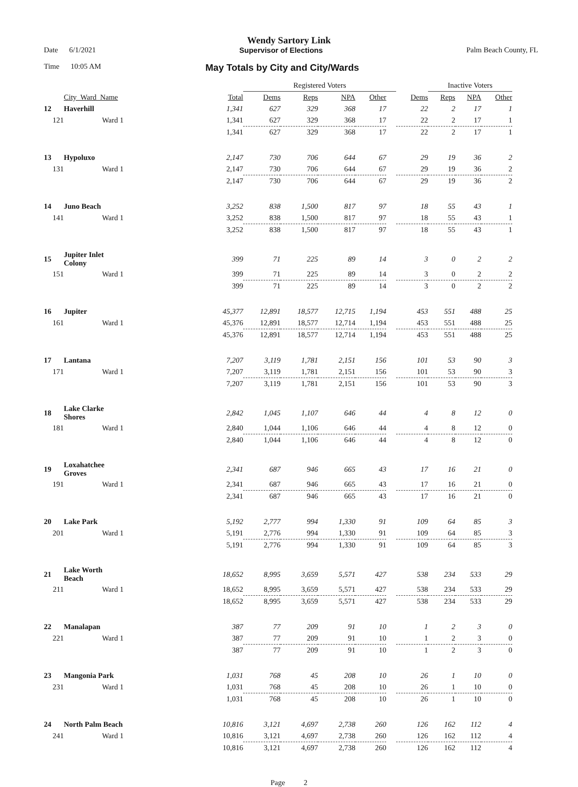Wendy Sartory Link
Date 6/1/2021 Supervisor of Elections Palm Beach County, FL
Time 10:05 AM May Totals by City and City/Wards
| | | | Registered Voters | | | | | | Inactive Voters | | |
| | City_Ward_Name | Total | Dems | Reps | NPA | Other | | Dems | Reps | NPA | Other |
| 12 | Haverhill | 1,341 | 627 | 329 | 368 | 17 | | 22 | 2 | 17 | 1 |
| 121 | Ward 1 | 1,341 | 627 | 329 | 368 | 17 | | 22 | 2 | 17 | 1 |
| | | 1,341 | 627 | 329 | 368 | 17 | | 22 | 2 | 17 | 1 |
| 13 | Hypoluxo | 2,147 | 730 | 706 | 644 | 67 | | 29 | 19 | 36 | 2 |
| 131 | Ward 1 | 2,147 | 730 | 706 | 644 | 67 | | 29 | 19 | 36 | 2 |
| | | 2,147 | 730 | 706 | 644 | 67 | | 29 | 19 | 36 | 2 |
| 14 | Juno Beach | 3,252 | 838 | 1,500 | 817 | 97 | | 18 | 55 | 43 | 1 |
| 141 | Ward 1 | 3,252 | 838 | 1,500 | 817 | 97 | | 18 | 55 | 43 | 1 |
| | | 3,252 | 838 | 1,500 | 817 | 97 | | 18 | 55 | 43 | 1 |
| 15 | Jupiter Inlet Colony | 399 | 71 | 225 | 89 | 14 | | 3 | 0 | 2 | 2 |
| 151 | Ward 1 | 399 | 71 | 225 | 89 | 14 | | 3 | 0 | 2 | 2 |
| | | 399 | 71 | 225 | 89 | 14 | | 3 | 0 | 2 | 2 |
| 16 | Jupiter | 45,377 | 12,891 | 18,577 | 12,715 | 1,194 | | 453 | 551 | 488 | 25 |
| 161 | Ward 1 | 45,376 | 12,891 | 18,577 | 12,714 | 1,194 | | 453 | 551 | 488 | 25 |
| | | 45,376 | 12,891 | 18,577 | 12,714 | 1,194 | | 453 | 551 | 488 | 25 |
| 17 | Lantana | 7,207 | 3,119 | 1,781 | 2,151 | 156 | | 101 | 53 | 90 | 3 |
| 171 | Ward 1 | 7,207 | 3,119 | 1,781 | 2,151 | 156 | | 101 | 53 | 90 | 3 |
| | | 7,207 | 3,119 | 1,781 | 2,151 | 156 | | 101 | 53 | 90 | 3 |
| 18 | Lake Clarke Shores | 2,842 | 1,045 | 1,107 | 646 | 44 | | 4 | 8 | 12 | 0 |
| 181 | Ward 1 | 2,840 | 1,044 | 1,106 | 646 | 44 | | 4 | 8 | 12 | 0 |
| | | 2,840 | 1,044 | 1,106 | 646 | 44 | | 4 | 8 | 12 | 0 |
| 19 | Loxahatchee Groves | 2,341 | 687 | 946 | 665 | 43 | | 17 | 16 | 21 | 0 |
| 191 | Ward 1 | 2,341 | 687 | 946 | 665 | 43 | | 17 | 16 | 21 | 0 |
| | | 2,341 | 687 | 946 | 665 | 43 | | 17 | 16 | 21 | 0 |
| 20 | Lake Park | 5,192 | 2,777 | 994 | 1,330 | 91 | | 109 | 64 | 85 | 3 |
| 201 | Ward 1 | 5,191 | 2,776 | 994 | 1,330 | 91 | | 109 | 64 | 85 | 3 |
| | | 5,191 | 2,776 | 994 | 1,330 | 91 | | 109 | 64 | 85 | 3 |
| 21 | Lake Worth Beach | 18,652 | 8,995 | 3,659 | 5,571 | 427 | | 538 | 234 | 533 | 29 |
| 211 | Ward 1 | 18,652 | 8,995 | 3,659 | 5,571 | 427 | | 538 | 234 | 533 | 29 |
| | | 18,652 | 8,995 | 3,659 | 5,571 | 427 | | 538 | 234 | 533 | 29 |
| 22 | Manalapan | 387 | 77 | 209 | 91 | 10 | | 1 | 2 | 3 | 0 |
| 221 | Ward 1 | 387 | 77 | 209 | 91 | 10 | | 1 | 2 | 3 | 0 |
| | | 387 | 77 | 209 | 91 | 10 | | 1 | 2 | 3 | 0 |
| 23 | Mangonia Park | 1,031 | 768 | 45 | 208 | 10 | | 26 | 1 | 10 | 0 |
| 231 | Ward 1 | 1,031 | 768 | 45 | 208 | 10 | | 26 | 1 | 10 | 0 |
| | | 1,031 | 768 | 45 | 208 | 10 | | 26 | 1 | 10 | 0 |
| 24 | North Palm Beach | 10,816 | 3,121 | 4,697 | 2,738 | 260 | | 126 | 162 | 112 | 4 |
| 241 | Ward 1 | 10,816 | 3,121 | 4,697 | 2,738 | 260 | | 126 | 162 | 112 | 4 |
| | | 10,816 | 3,121 | 4,697 | 2,738 | 260 | | 126 | 162 | 112 | 4 |
Page 2